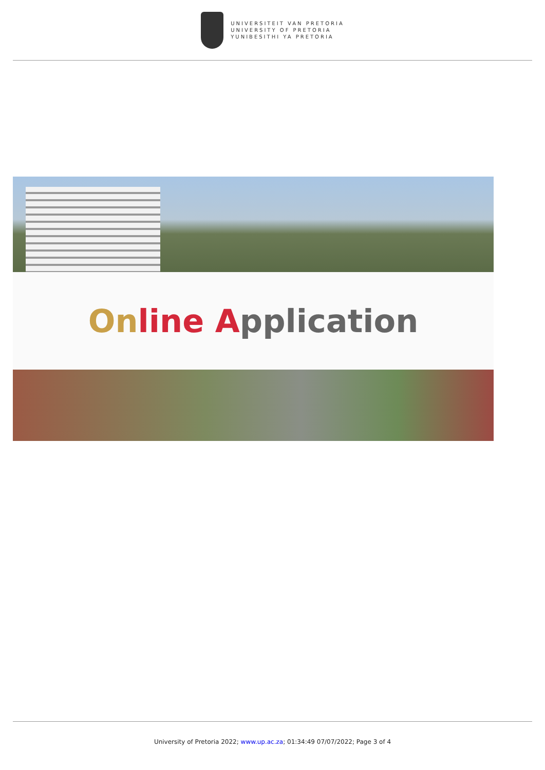UNIVERSITEIT VAN PRETORIA
UNIVERSITY OF PRETORIA
YUNIBESITHI YA PRETORIA
On line Application
University of Pretoria 2022; www.up.ac.za; 01:34:49 07/07/2022; Page 3 of 4